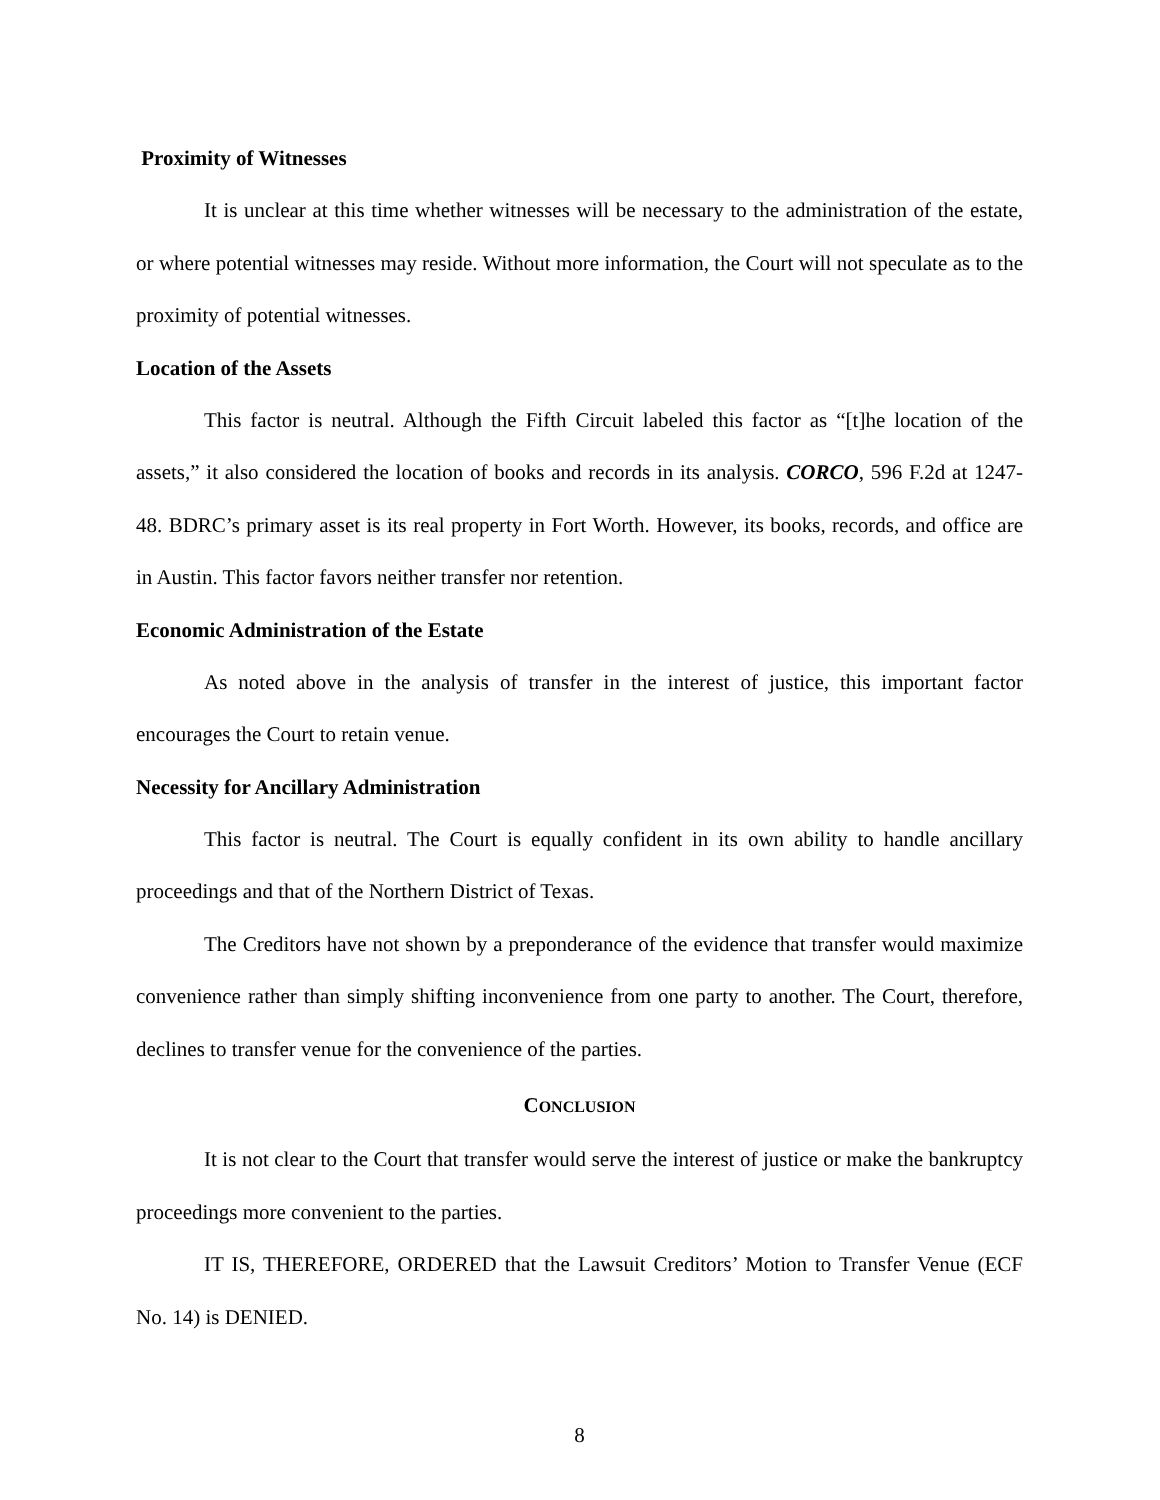Proximity of Witnesses
It is unclear at this time whether witnesses will be necessary to the administration of the estate, or where potential witnesses may reside. Without more information, the Court will not speculate as to the proximity of potential witnesses.
Location of the Assets
This factor is neutral. Although the Fifth Circuit labeled this factor as “[t]he location of the assets,” it also considered the location of books and records in its analysis. CORCO, 596 F.2d at 1247-48. BDRC’s primary asset is its real property in Fort Worth. However, its books, records, and office are in Austin. This factor favors neither transfer nor retention.
Economic Administration of the Estate
As noted above in the analysis of transfer in the interest of justice, this important factor encourages the Court to retain venue.
Necessity for Ancillary Administration
This factor is neutral. The Court is equally confident in its own ability to handle ancillary proceedings and that of the Northern District of Texas.
The Creditors have not shown by a preponderance of the evidence that transfer would maximize convenience rather than simply shifting inconvenience from one party to another. The Court, therefore, declines to transfer venue for the convenience of the parties.
CONCLUSION
It is not clear to the Court that transfer would serve the interest of justice or make the bankruptcy proceedings more convenient to the parties.
IT IS, THEREFORE, ORDERED that the Lawsuit Creditors’ Motion to Transfer Venue (ECF No. 14) is DENIED.
8